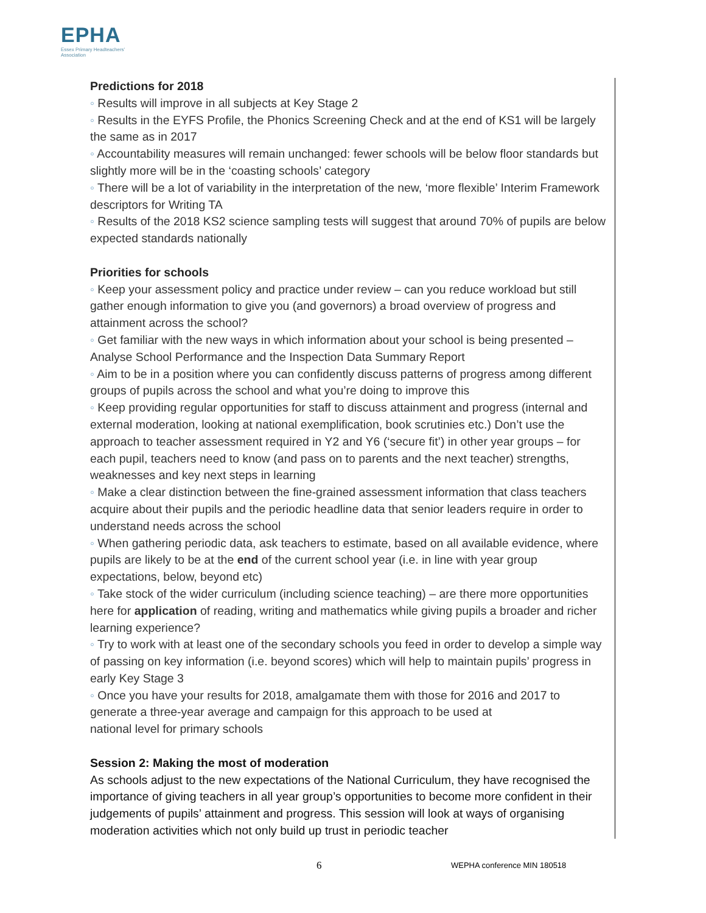EPHA
Essex Primary Headteachers'
Association
Predictions for 2018
◦ Results will improve in all subjects at Key Stage 2
◦ Results in the EYFS Profile, the Phonics Screening Check and at the end of KS1 will be largely the same as in 2017
◦ Accountability measures will remain unchanged: fewer schools will be below floor standards but slightly more will be in the ‘coasting schools’ category
◦ There will be a lot of variability in the interpretation of the new, ‘more flexible’ Interim Framework descriptors for Writing TA
◦ Results of the 2018 KS2 science sampling tests will suggest that around 70% of pupils are below expected standards nationally
Priorities for schools
◦ Keep your assessment policy and practice under review – can you reduce workload but still gather enough information to give you (and governors) a broad overview of progress and attainment across the school?
◦ Get familiar with the new ways in which information about your school is being presented – Analyse School Performance and the Inspection Data Summary Report
◦ Aim to be in a position where you can confidently discuss patterns of progress among different groups of pupils across the school and what you’re doing to improve this
◦ Keep providing regular opportunities for staff to discuss attainment and progress (internal and external moderation, looking at national exemplification, book scrutinies etc.) Don’t use the approach to teacher assessment required in Y2 and Y6 (‘secure fit’) in other year groups – for each pupil, teachers need to know (and pass on to parents and the next teacher) strengths, weaknesses and key next steps in learning
◦ Make a clear distinction between the fine-grained assessment information that class teachers acquire about their pupils and the periodic headline data that senior leaders require in order to understand needs across the school
◦ When gathering periodic data, ask teachers to estimate, based on all available evidence, where pupils are likely to be at the end of the current school year (i.e. in line with year group expectations, below, beyond etc)
◦ Take stock of the wider curriculum (including science teaching) – are there more opportunities here for application of reading, writing and mathematics while giving pupils a broader and richer learning experience?
◦ Try to work with at least one of the secondary schools you feed in order to develop a simple way of passing on key information (i.e. beyond scores) which will help to maintain pupils’ progress in early Key Stage 3
◦ Once you have your results for 2018, amalgamate them with those for 2016 and 2017 to generate a three-year average and campaign for this approach to be used at
national level for primary schools
Session 2: Making the most of moderation
As schools adjust to the new expectations of the National Curriculum, they have recognised the importance of giving teachers in all year group’s opportunities to become more confident in their judgements of pupils’ attainment and progress. This session will look at ways of organising moderation activities which not only build up trust in periodic teacher
6 WEPHA conference MIN 180518